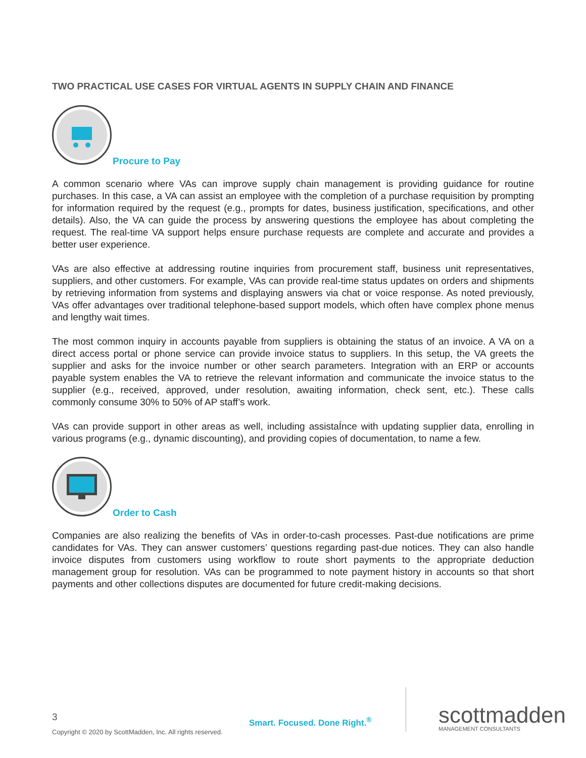TWO PRACTICAL USE CASES FOR VIRTUAL AGENTS IN SUPPLY CHAIN AND FINANCE
Procure to Pay
A common scenario where VAs can improve supply chain management is providing guidance for routine purchases. In this case, a VA can assist an employee with the completion of a purchase requisition by prompting for information required by the request (e.g., prompts for dates, business justification, specifications, and other details). Also, the VA can guide the process by answering questions the employee has about completing the request. The real-time VA support helps ensure purchase requests are complete and accurate and provides a better user experience.
VAs are also effective at addressing routine inquiries from procurement staff, business unit representatives, suppliers, and other customers. For example, VAs can provide real-time status updates on orders and shipments by retrieving information from systems and displaying answers via chat or voice response. As noted previously, VAs offer advantages over traditional telephone-based support models, which often have complex phone menus and lengthy wait times.
The most common inquiry in accounts payable from suppliers is obtaining the status of an invoice. A VA on a direct access portal or phone service can provide invoice status to suppliers. In this setup, the VA greets the supplier and asks for the invoice number or other search parameters. Integration with an ERP or accounts payable system enables the VA to retrieve the relevant information and communicate the invoice status to the supplier (e.g., received, approved, under resolution, awaiting information, check sent, etc.). These calls commonly consume 30% to 50% of AP staff’s work.
VAs can provide support in other areas as well, including assistaÍnce with updating supplier data, enrolling in various programs (e.g., dynamic discounting), and providing copies of documentation, to name a few.
Order to Cash
Companies are also realizing the benefits of VAs in order-to-cash processes. Past-due notifications are prime candidates for VAs. They can answer customers’ questions regarding past-due notices. They can also handle invoice disputes from customers using workflow to route short payments to the appropriate deduction management group for resolution. VAs can be programmed to note payment history in accounts so that short payments and other collections disputes are documented for future credit-making decisions.
3
Copyright © 2020 by ScottMadden, Inc. All rights reserved.
Smart. Focused. Done Right.<sup>®</sup>
scottmadden
MANAGEMENT CONSULTANTS